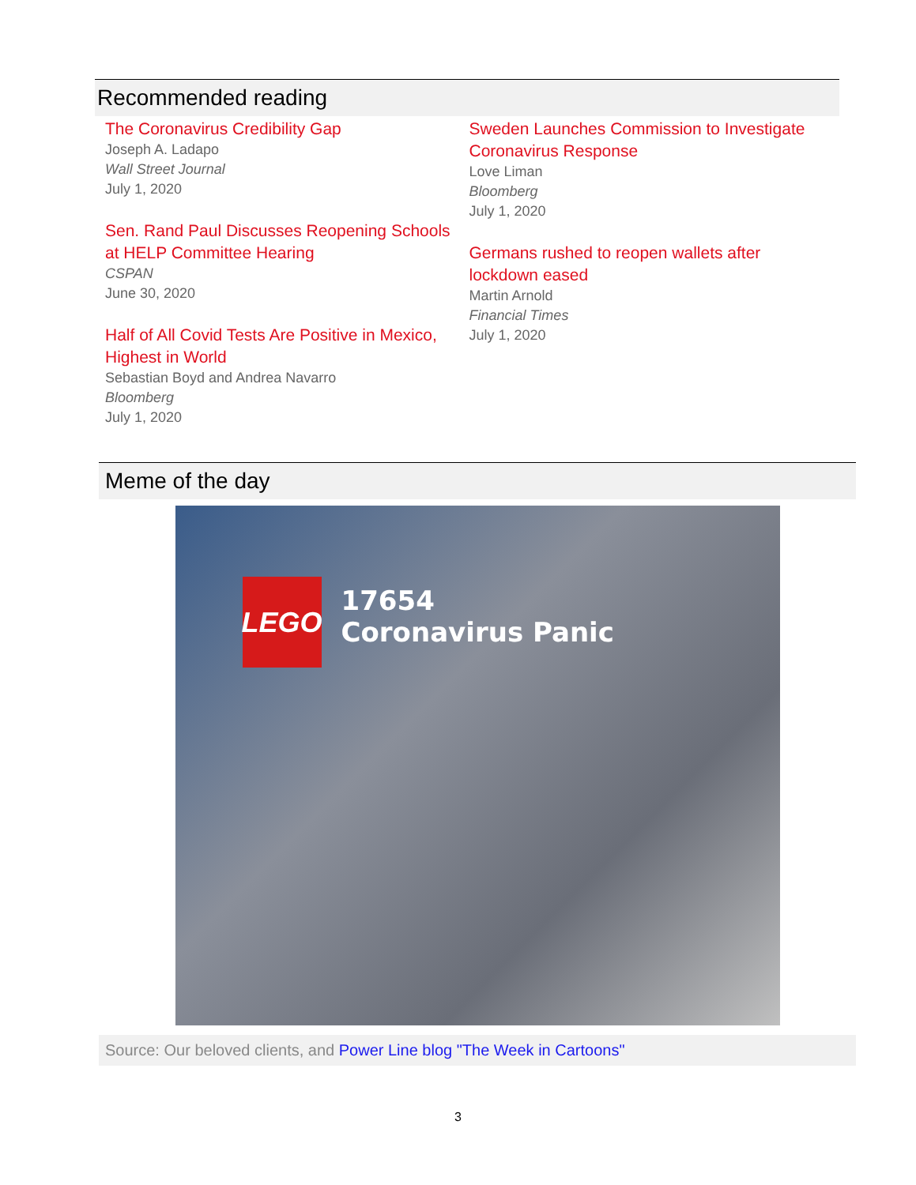Recommended reading
The Coronavirus Credibility Gap
Joseph A. Ladapo
Wall Street Journal
July 1, 2020
Sen. Rand Paul Discusses Reopening Schools at HELP Committee Hearing
CSPAN
June 30, 2020
Half of All Covid Tests Are Positive in Mexico, Highest in World
Sebastian Boyd and Andrea Navarro
Bloomberg
July 1, 2020
Sweden Launches Commission to Investigate Coronavirus Response
Love Liman
Bloomberg
July 1, 2020
Germans rushed to reopen wallets after lockdown eased
Martin Arnold
Financial Times
July 1, 2020
Meme of the day
LEGO
17654
Coronavirus Panic
Source: Our beloved clients, and Power Line blog "The Week in Cartoons"
3